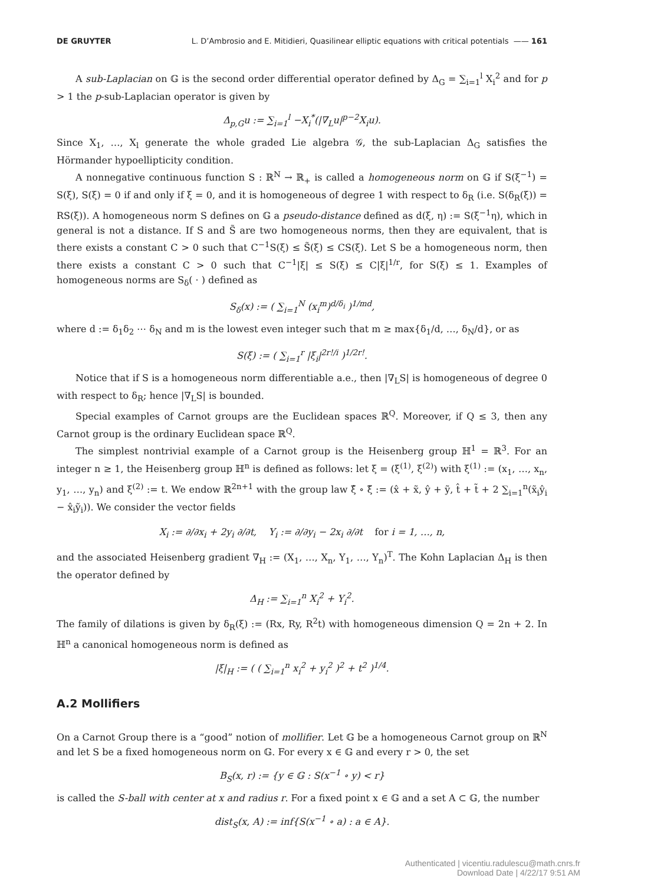DE GRUYTER L. D’Ambrosio and E. Mitidieri, Quasilinear elliptic equations with critical potentials —— 161
A sub-Laplacian on 𝔾 is the second order differential operator defined by Δ<sub>G</sub> = ∑<sub>i=1</sub><sup>l</sup> X<sub>i</sub><sup>2</sup> and for p > 1 the p-sub-Laplacian operator is given by
Δ<sub>p,G</sub>u := ∑<sub>i=1</sub><sup>l</sup> −X<sub>i</sub><sup>*</sup>(|∇<sub>L</sub>u|<sup>p−2</sup>X<sub>i</sub>u).
Since X<sub>1</sub>, …, X<sub>l</sub> generate the whole graded Lie algebra 𝒢, the sub-Laplacian Δ<sub>G</sub> satisfies the Hörmander hypoellipticity condition.
A nonnegative continuous function S : ℝ<sup>N</sup> → ℝ<sub>+</sub> is called a homogeneous norm on 𝔾 if S(ξ<sup>−1</sup>) = S(ξ), S(ξ) = 0 if and only if ξ = 0, and it is homogeneous of degree 1 with respect to δ<sub>R</sub> (i.e. S(δ<sub>R</sub>(ξ)) = RS(ξ)). A homogeneous norm S defines on 𝔾 a pseudo-distance defined as d(ξ, η) := S(ξ<sup>−1</sup>η), which in general is not a distance. If S and S̃ are two homogeneous norms, then they are equivalent, that is there exists a constant C > 0 such that C<sup>−1</sup>S(ξ) ≤ S̃(ξ) ≤ CS(ξ). Let S be a homogeneous norm, then there exists a constant C > 0 such that C<sup>−1</sup>|ξ| ≤ S(ξ) ≤ C|ξ|<sup>1/r</sup>, for S(ξ) ≤ 1. Examples of homogeneous norms are S<sub>δ</sub>( · ) defined as
S<sub>δ</sub>(x) := ( ∑<sub>i=1</sub><sup>N</sup> (x<sub>i</sub><sup>m</sup>)<sup>d/δ<sub>i</sub></sup> )<sup>1/md</sup>,
where d := δ<sub>1</sub>δ<sub>2</sub> ⋯ δ<sub>N</sub> and m is the lowest even integer such that m ≥ max{δ<sub>1</sub>/d, …, δ<sub>N</sub>/d}, or as
S(ξ) := ( ∑<sub>i=1</sub><sup>r</sup> |ξ<sub>i</sub>|<sup>2r!/i</sup> )<sup>1/2r!</sup>.
Notice that if S is a homogeneous norm differentiable a.e., then |∇<sub>L</sub>S| is homogeneous of degree 0 with respect to δ<sub>R</sub>; hence |∇<sub>L</sub>S| is bounded.
Special examples of Carnot groups are the Euclidean spaces ℝ<sup>Q</sup>. Moreover, if Q ≤ 3, then any Carnot group is the ordinary Euclidean space ℝ<sup>Q</sup>.
The simplest nontrivial example of a Carnot group is the Heisenberg group ℍ<sup>1</sup> = ℝ<sup>3</sup>. For an integer n ≥ 1, the Heisenberg group ℍ<sup>n</sup> is defined as follows: let ξ = (ξ<sup>(1)</sup>, ξ<sup>(2)</sup>) with ξ<sup>(1)</sup> := (x<sub>1</sub>, …, x<sub>n</sub>, y<sub>1</sub>, …, y<sub>n</sub>) and ξ<sup>(2)</sup> := t. We endow ℝ<sup>2n+1</sup> with the group law ξ̂ ∘ ξ̃ := (x̂ + x̃, ŷ + ỹ, t̂ + t̃ + 2 ∑<sub>i=1</sub><sup>n</sup>(x̃<sub>i</sub>ŷ<sub>i</sub> − x̂<sub>i</sub>ỹ<sub>i</sub>)). We consider the vector fields
X<sub>i</sub> := ∂/∂x<sub>i</sub> + 2y<sub>i</sub> ∂/∂t, Y<sub>i</sub> := ∂/∂y<sub>i</sub> − 2x<sub>i</sub> ∂/∂t for i = 1, …, n,
and the associated Heisenberg gradient ∇<sub>H</sub> := (X<sub>1</sub>, …, X<sub>n</sub>, Y<sub>1</sub>, …, Y<sub>n</sub>)<sup>T</sup>. The Kohn Laplacian Δ<sub>H</sub> is then the operator defined by
Δ<sub>H</sub> := ∑<sub>i=1</sub><sup>n</sup> X<sub>i</sub><sup>2</sup> + Y<sub>i</sub><sup>2</sup>.
The family of dilations is given by δ<sub>R</sub>(ξ) := (Rx, Ry, R<sup>2</sup>t) with homogeneous dimension Q = 2n + 2. In ℍ<sup>n</sup> a canonical homogeneous norm is defined as
|ξ|<sub>H</sub> := ( ( ∑<sub>i=1</sub><sup>n</sup> x<sub>i</sub><sup>2</sup> + y<sub>i</sub><sup>2</sup> )<sup>2</sup> + t<sup>2</sup> )<sup>1/4</sup>.
A.2 Mollifiers
On a Carnot Group there is a “good” notion of mollifier. Let 𝔾 be a homogeneous Carnot group on ℝ<sup>N</sup> and let S be a fixed homogeneous norm on 𝔾. For every x ∈ 𝔾 and every r > 0, the set
B<sub>S</sub>(x, r) := {y ∈ 𝔾 : S(x<sup>−1</sup> ∘ y) < r}
is called the S-ball with center at x and radius r. For a fixed point x ∈ 𝔾 and a set A ⊂ 𝔾, the number
dist<sub>S</sub>(x, A) := inf{S(x<sup>−1</sup> ∘ a) : a ∈ A}.
Authenticated | vicentiu.radulescu@math.cnrs.fr
Download Date | 4/22/17 9:51 AM